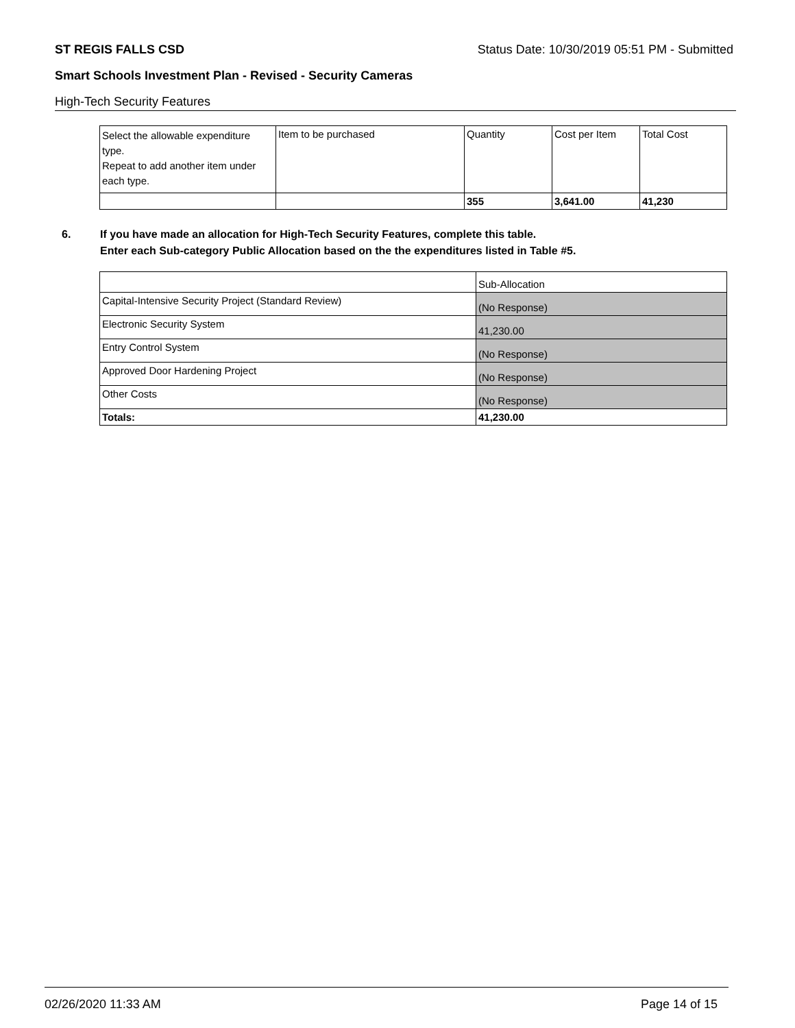ST REGIS FALLS CSD Status Date: 10/30/2019 05:51 PM - Submitted
Smart Schools Investment Plan - Revised - Security Cameras
High-Tech Security Features
| Select the allowable expenditure type. Repeat to add another item under each type. | Item to be purchased | Quantity | Cost per Item | Total Cost |
| | | 355 | 3,641.00 | 41,230 |
6. If you have made an allocation for High-Tech Security Features, complete this table.
Enter each Sub-category Public Allocation based on the the expenditures listed in Table #5.
| | Sub-Allocation |
| Capital-Intensive Security Project (Standard Review) | (No Response) |
| Electronic Security System | 41,230.00 |
| Entry Control System | (No Response) |
| Approved Door Hardening Project | (No Response) |
| Other Costs | (No Response) |
| Totals: | 41,230.00 |
02/26/2020 11:33 AM Page 14 of 15